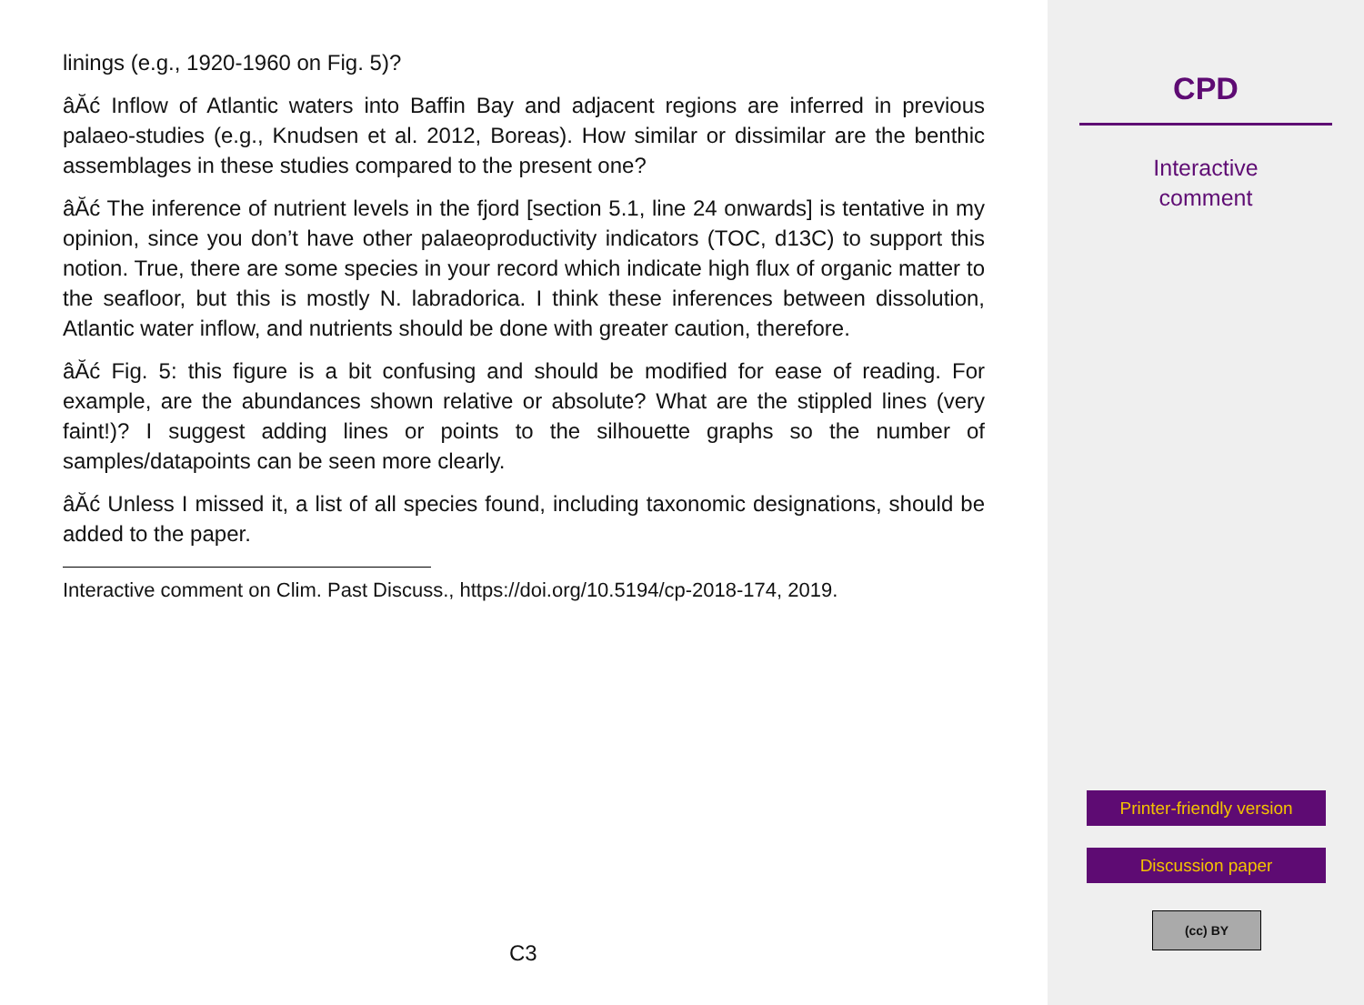linings (e.g., 1920-1960 on Fig. 5)?
âĂć Inflow of Atlantic waters into Baffin Bay and adjacent regions are inferred in previous palaeo-studies (e.g., Knudsen et al. 2012, Boreas). How similar or dissimilar are the benthic assemblages in these studies compared to the present one?
âĂć The inference of nutrient levels in the fjord [section 5.1, line 24 onwards] is tentative in my opinion, since you don’t have other palaeoproductivity indicators (TOC, d13C) to support this notion. True, there are some species in your record which indicate high flux of organic matter to the seafloor, but this is mostly N. labradorica. I think these inferences between dissolution, Atlantic water inflow, and nutrients should be done with greater caution, therefore.
âĂć Fig. 5: this figure is a bit confusing and should be modified for ease of reading. For example, are the abundances shown relative or absolute? What are the stippled lines (very faint!)? I suggest adding lines or points to the silhouette graphs so the number of samples/datapoints can be seen more clearly.
âĂć Unless I missed it, a list of all species found, including taxonomic designations, should be added to the paper.
Interactive comment on Clim. Past Discuss., https://doi.org/10.5194/cp-2018-174, 2019.
C3
CPD
Interactive
comment
Printer-friendly version
Discussion paper
(cc) BY